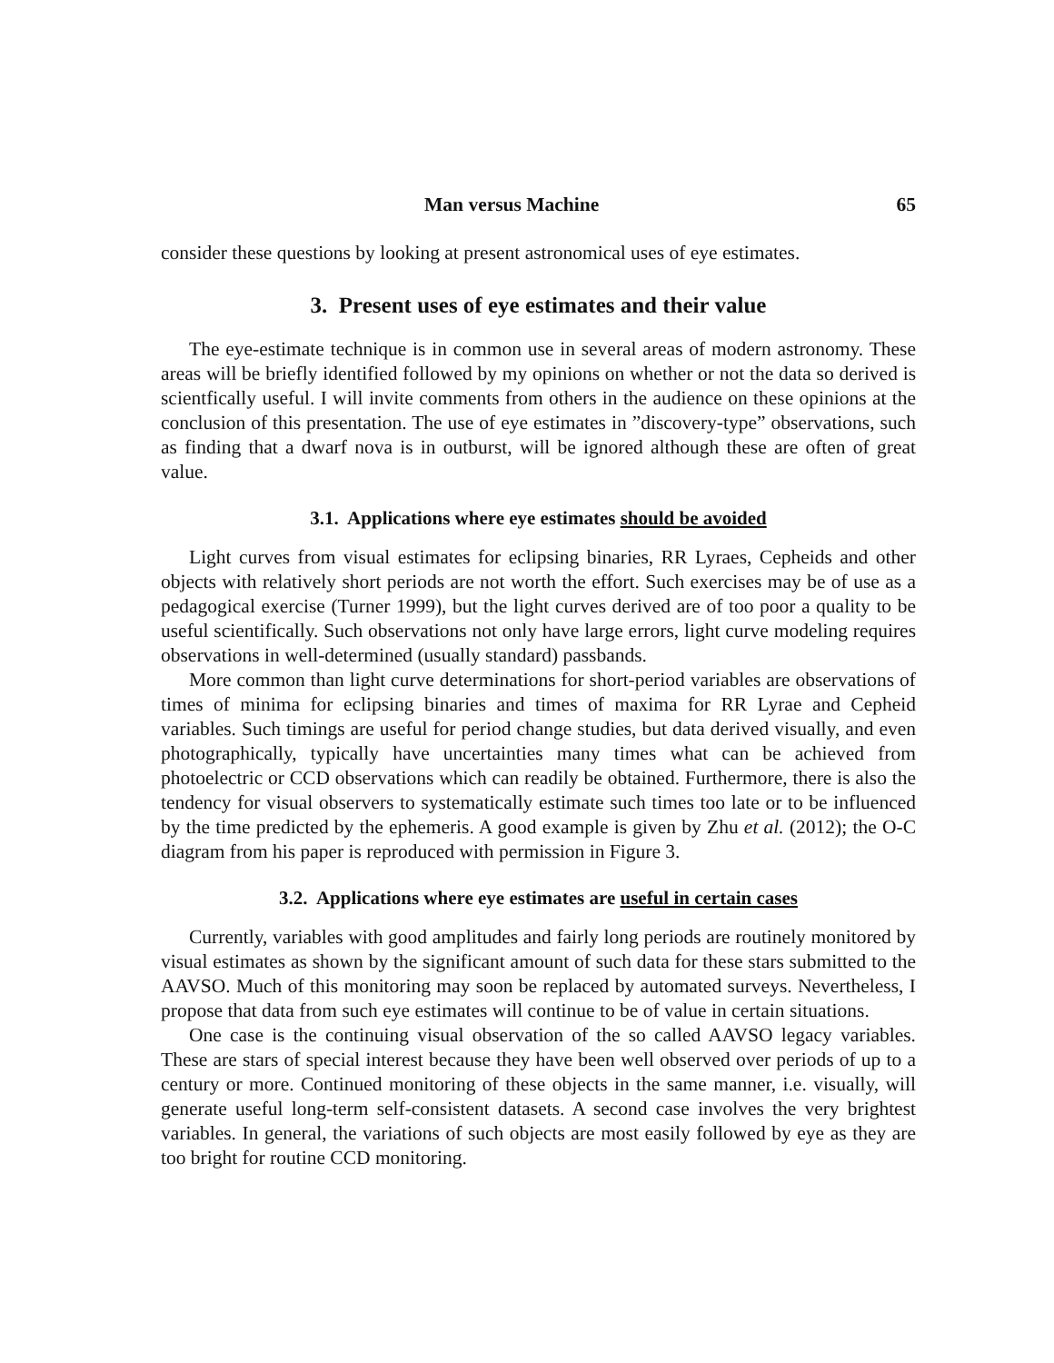Man versus Machine 65
consider these questions by looking at present astronomical uses of eye estimates.
3. Present uses of eye estimates and their value
The eye-estimate technique is in common use in several areas of modern astronomy. These areas will be briefly identified followed by my opinions on whether or not the data so derived is scientfically useful. I will invite comments from others in the audience on these opinions at the conclusion of this presentation. The use of eye estimates in ”discovery-type” observations, such as finding that a dwarf nova is in outburst, will be ignored although these are often of great value.
3.1. Applications where eye estimates should be avoided
Light curves from visual estimates for eclipsing binaries, RR Lyraes, Cepheids and other objects with relatively short periods are not worth the effort. Such exercises may be of use as a pedagogical exercise (Turner 1999), but the light curves derived are of too poor a quality to be useful scientifically. Such observations not only have large errors, light curve modeling requires observations in well-determined (usually standard) passbands.
More common than light curve determinations for short-period variables are observations of times of minima for eclipsing binaries and times of maxima for RR Lyrae and Cepheid variables. Such timings are useful for period change studies, but data derived visually, and even photographically, typically have uncertainties many times what can be achieved from photoelectric or CCD observations which can readily be obtained. Furthermore, there is also the tendency for visual observers to systematically estimate such times too late or to be influenced by the time predicted by the ephemeris. A good example is given by Zhu et al. (2012); the O-C diagram from his paper is reproduced with permission in Figure 3.
3.2. Applications where eye estimates are useful in certain cases
Currently, variables with good amplitudes and fairly long periods are routinely monitored by visual estimates as shown by the significant amount of such data for these stars submitted to the AAVSO. Much of this monitoring may soon be replaced by automated surveys. Nevertheless, I propose that data from such eye estimates will continue to be of value in certain situations.
One case is the continuing visual observation of the so called AAVSO legacy variables. These are stars of special interest because they have been well observed over periods of up to a century or more. Continued monitoring of these objects in the same manner, i.e. visually, will generate useful long-term self-consistent datasets. A second case involves the very brightest variables. In general, the variations of such objects are most easily followed by eye as they are too bright for routine CCD monitoring.